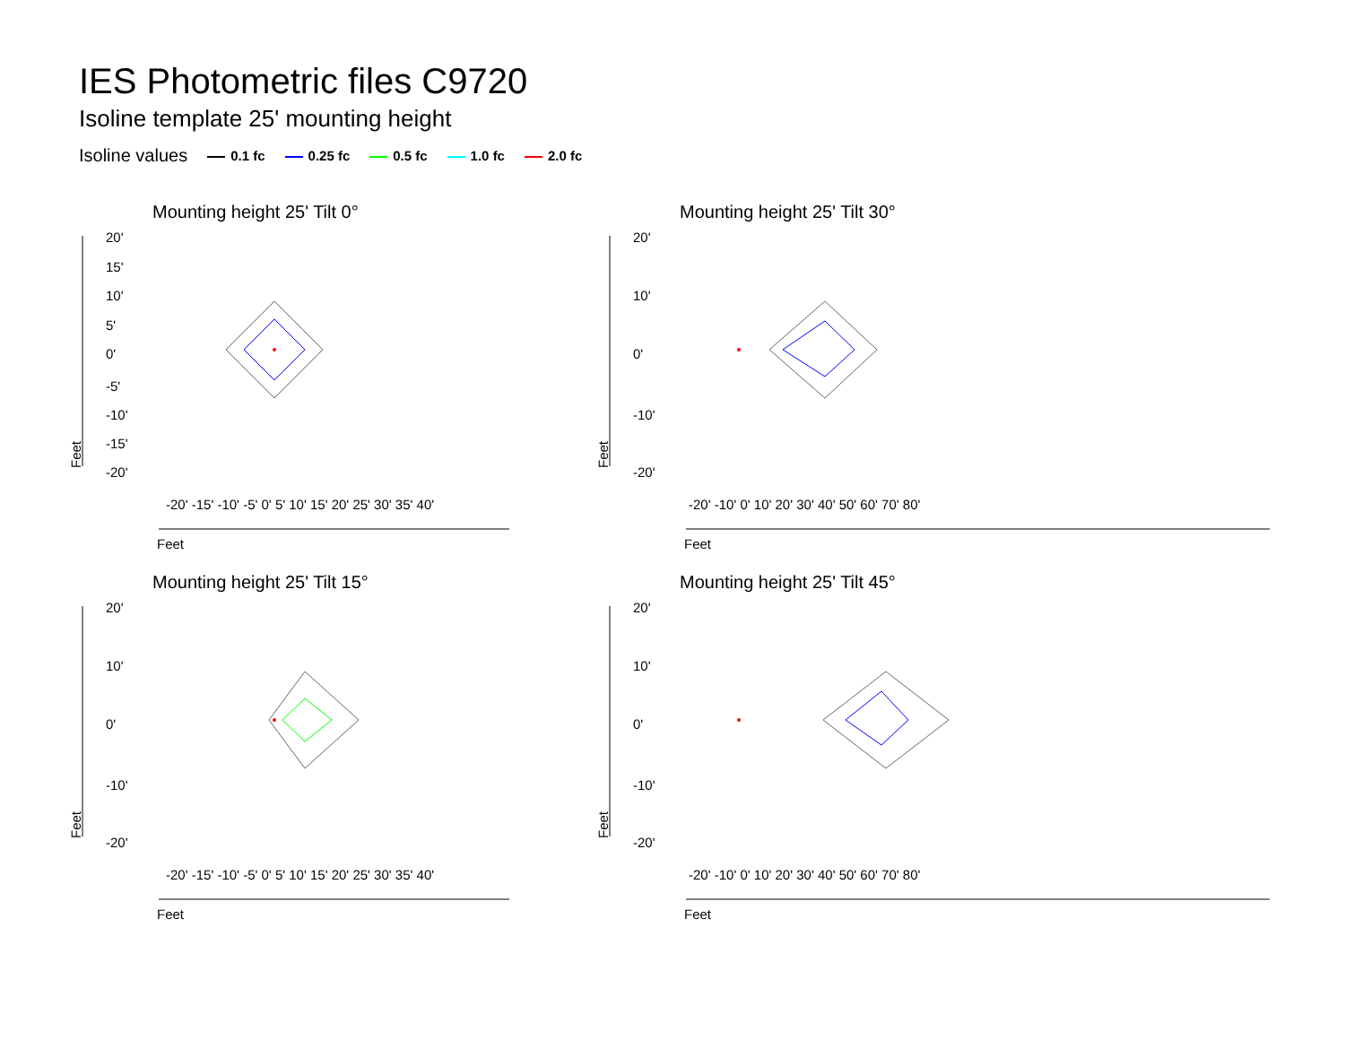IES Photometric files C9720
Isoline template 25' mounting height
Isoline values 0.1 fc 0.25 fc 0.5 fc 1.0 fc 2.0 fc
Mounting height 25' Tilt 0°
20'
15'
10'
5'
0'
-5'
-10'
-15'
-20'
Feet
Feet
-20' -15' -10' -5' 0' 5' 10' 15' 20' 25' 30' 35' 40'
Mounting height 25' Tilt 30°
20'
10'
0'
-10'
-20'
Feet
Feet
-20' -10' 0' 10' 20' 30' 40' 50' 60' 70' 80'
Mounting height 25' Tilt 15°
20'
10'
0'
-10'
-20'
Feet
Feet
-20' -15' -10' -5' 0' 5' 10' 15' 20' 25' 30' 35' 40'
Mounting height 25' Tilt 45°
20'
10'
0'
-10'
-20'
Feet
Feet
-20' -10' 0' 10' 20' 30' 40' 50' 60' 70' 80'